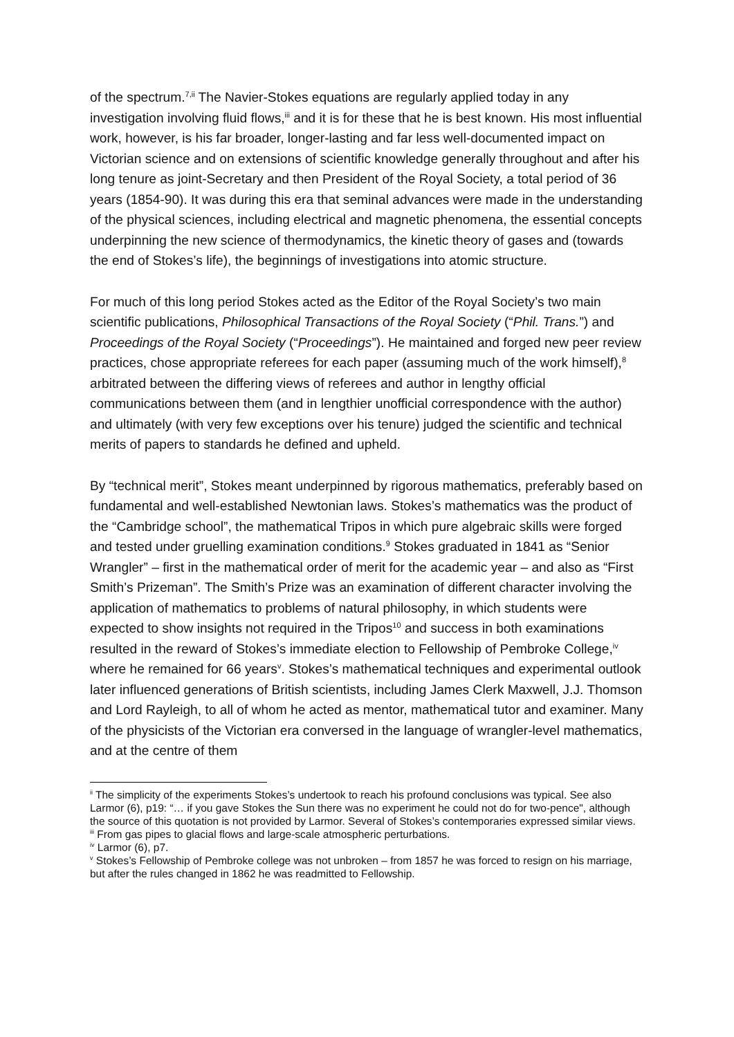of the spectrum.<sup>7,ii</sup> The Navier-Stokes equations are regularly applied today in any investigation involving fluid flows,<sup>iii</sup> and it is for these that he is best known. His most influential work, however, is his far broader, longer-lasting and far less well-documented impact on Victorian science and on extensions of scientific knowledge generally throughout and after his long tenure as joint-Secretary and then President of the Royal Society, a total period of 36 years (1854-90). It was during this era that seminal advances were made in the understanding of the physical sciences, including electrical and magnetic phenomena, the essential concepts underpinning the new science of thermodynamics, the kinetic theory of gases and (towards the end of Stokes’s life), the beginnings of investigations into atomic structure.
For much of this long period Stokes acted as the Editor of the Royal Society’s two main scientific publications, Philosophical Transactions of the Royal Society (“Phil. Trans.”) and Proceedings of the Royal Society (“Proceedings”). He maintained and forged new peer review practices, chose appropriate referees for each paper (assuming much of the work himself),<sup>8</sup> arbitrated between the differing views of referees and author in lengthy official communications between them (and in lengthier unofficial correspondence with the author) and ultimately (with very few exceptions over his tenure) judged the scientific and technical merits of papers to standards he defined and upheld.
By “technical merit”, Stokes meant underpinned by rigorous mathematics, preferably based on fundamental and well-established Newtonian laws. Stokes’s mathematics was the product of the “Cambridge school”, the mathematical Tripos in which pure algebraic skills were forged and tested under gruelling examination conditions.<sup>9</sup> Stokes graduated in 1841 as “Senior Wrangler” – first in the mathematical order of merit for the academic year – and also as “First Smith’s Prizeman”. The Smith’s Prize was an examination of different character involving the application of mathematics to problems of natural philosophy, in which students were expected to show insights not required in the Tripos<sup>10</sup> and success in both examinations resulted in the reward of Stokes’s immediate election to Fellowship of Pembroke College,<sup>iv</sup> where he remained for 66 years<sup>v</sup>. Stokes’s mathematical techniques and experimental outlook later influenced generations of British scientists, including James Clerk Maxwell, J.J. Thomson and Lord Rayleigh, to all of whom he acted as mentor, mathematical tutor and examiner. Many of the physicists of the Victorian era conversed in the language of wrangler-level mathematics, and at the centre of them
<sup>ii</sup> The simplicity of the experiments Stokes’s undertook to reach his profound conclusions was typical. See also Larmor (6), p19: “… if you gave Stokes the Sun there was no experiment he could not do for two-pence", although the source of this quotation is not provided by Larmor. Several of Stokes’s contemporaries expressed similar views.
<sup>iii</sup> From gas pipes to glacial flows and large-scale atmospheric perturbations.
<sup>iv</sup> Larmor (6), p7.
<sup>v</sup> Stokes’s Fellowship of Pembroke college was not unbroken – from 1857 he was forced to resign on his marriage, but after the rules changed in 1862 he was readmitted to Fellowship.